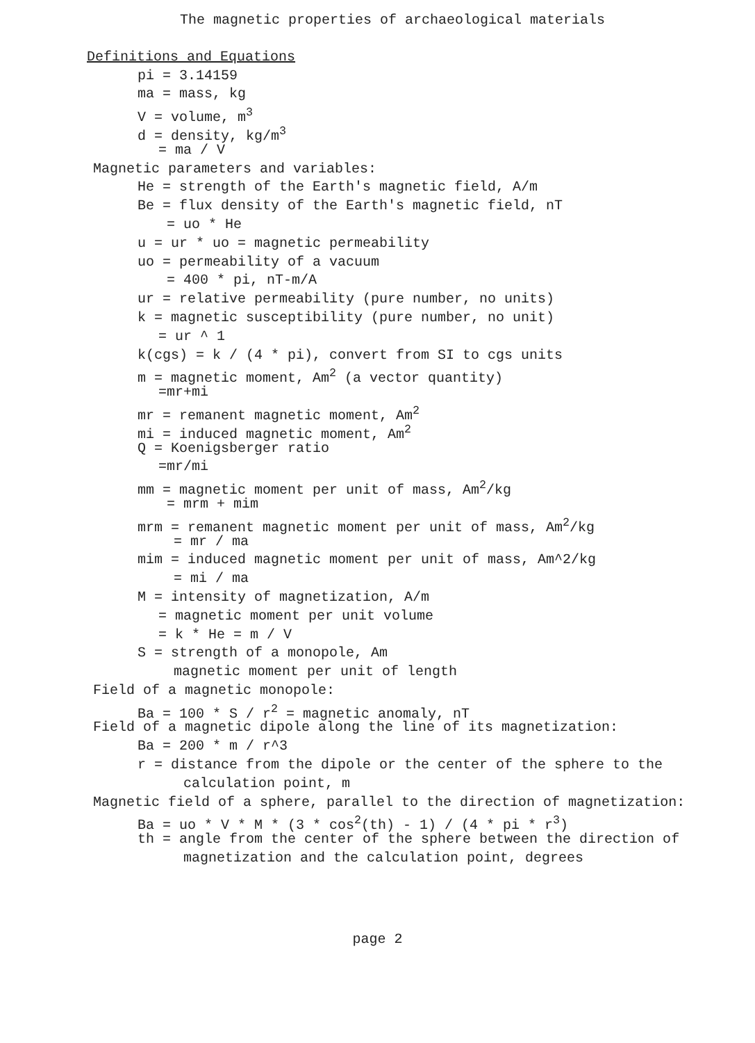The magnetic properties of archaeological materials
Definitions and Equations
pi = 3.14159
ma = mass, kg
V = volume, m<sup>3</sup>
d = density, kg/m<sup>3</sup>
= ma / V
Magnetic parameters and variables:
He = strength of the Earth's magnetic field, A/m
Be = flux density of the Earth's magnetic field, nT
= uo * He
u = ur * uo = magnetic permeability
uo = permeability of a vacuum
= 400 * pi, nT-m/A
ur = relative permeability (pure number, no units)
k = magnetic susceptibility (pure number, no unit)
= ur ^ 1
k(cgs) = k / (4 * pi), convert from SI to cgs units
m = magnetic moment, Am<sup>2</sup> (a vector quantity)
=mr+mi
mr = remanent magnetic moment, Am<sup>2</sup>
mi = induced magnetic moment, Am<sup>2</sup>
Q = Koenigsberger ratio
=mr/mi
mm = magnetic moment per unit of mass, Am<sup>2</sup>/kg
= mrm + mim
mrm = remanent magnetic moment per unit of mass, Am<sup>2</sup>/kg
= mr / ma
mim = induced magnetic moment per unit of mass, Am^2/kg
= mi / ma
M = intensity of magnetization, A/m
= magnetic moment per unit volume
= k * He = m / V
S = strength of a monopole, Am
magnetic moment per unit of length
Field of a magnetic monopole:
Ba = 100 * S / r<sup>2</sup> = magnetic anomaly, nT
Field of a magnetic dipole along the line of its magnetization:
Ba = 200 * m / r^3
r = distance from the dipole or the center of the sphere to the
calculation point, m
Magnetic field of a sphere, parallel to the direction of magnetization:
Ba = uo * V * M * (3 * cos<sup>2</sup>(th) - 1) / (4 * pi * r<sup>3</sup>)
th = angle from the center of the sphere between the direction of
magnetization and the calculation point, degrees
page 2